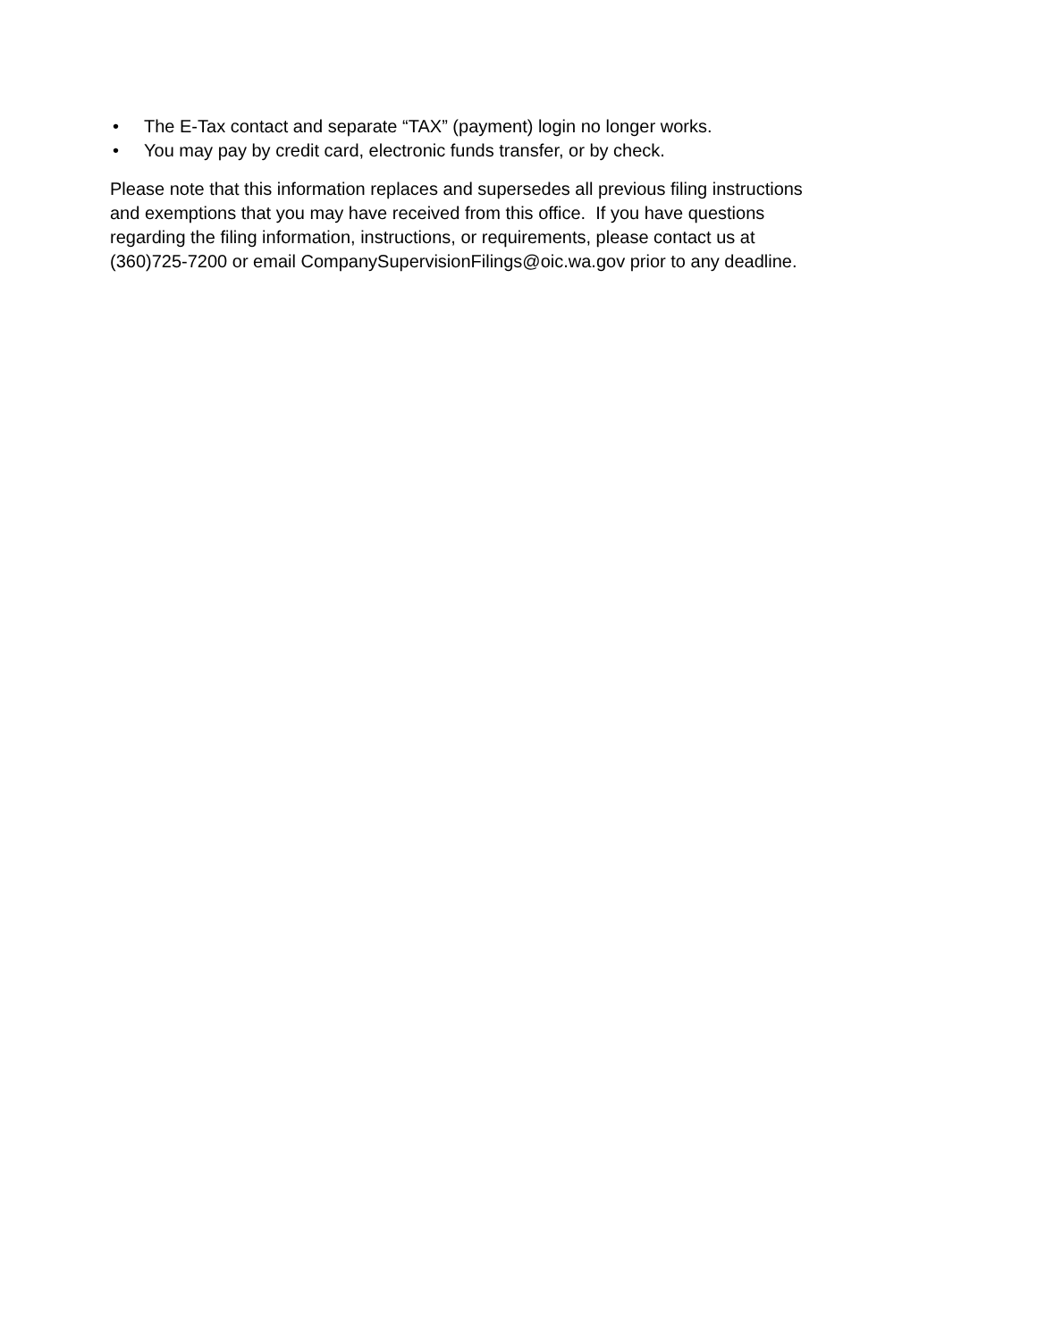• The E-Tax contact and separate “TAX” (payment) login no longer works.
• You may pay by credit card, electronic funds transfer, or by check.
Please note that this information replaces and supersedes all previous filing instructions
and exemptions that you may have received from this office. If you have questions
regarding the filing information, instructions, or requirements, please contact us at
(360)725-7200 or email CompanySupervisionFilings@oic.wa.gov prior to any deadline.